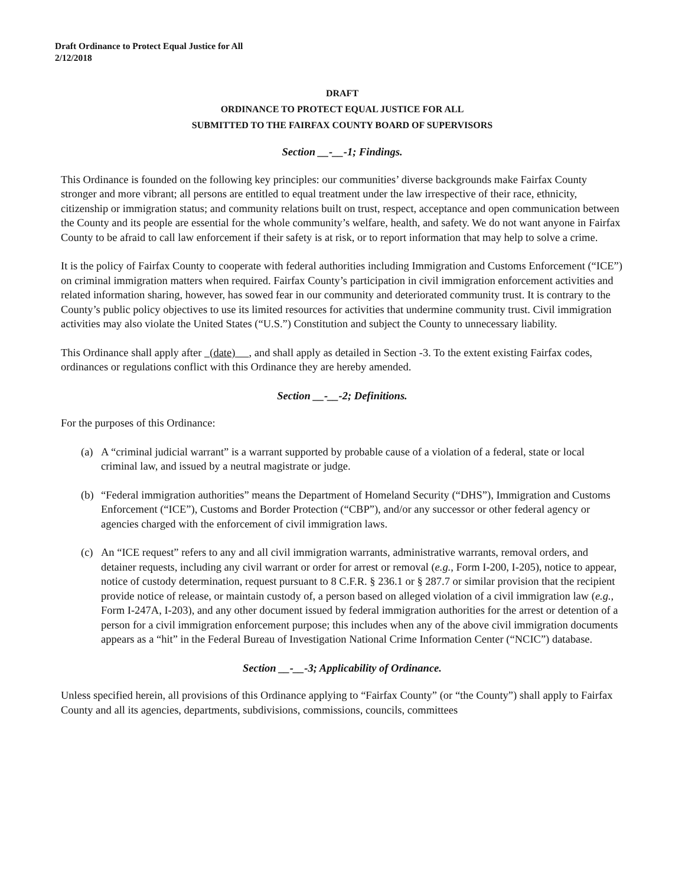Draft Ordinance to Protect Equal Justice for All
2/12/2018
DRAFT
ORDINANCE TO PROTECT EQUAL JUSTICE FOR ALL
SUBMITTED TO THE FAIRFAX COUNTY BOARD OF SUPERVISORS
Section __-__-1; Findings.
This Ordinance is founded on the following key principles: our communities’ diverse backgrounds make Fairfax County stronger and more vibrant; all persons are entitled to equal treatment under the law irrespective of their race, ethnicity, citizenship or immigration status; and community relations built on trust, respect, acceptance and open communication between the County and its people are essential for the whole community’s welfare, health, and safety. We do not want anyone in Fairfax County to be afraid to call law enforcement if their safety is at risk, or to report information that may help to solve a crime.
It is the policy of Fairfax County to cooperate with federal authorities including Immigration and Customs Enforcement (“ICE”) on criminal immigration matters when required. Fairfax County’s participation in civil immigration enforcement activities and related information sharing, however, has sowed fear in our community and deteriorated community trust. It is contrary to the County’s public policy objectives to use its limited resources for activities that undermine community trust. Civil immigration activities may also violate the United States (“U.S.”) Constitution and subject the County to unnecessary liability.
This Ordinance shall apply after (date) , and shall apply as detailed in Section -3. To the extent existing Fairfax codes, ordinances or regulations conflict with this Ordinance they are hereby amended.
Section __-__-2; Definitions.
For the purposes of this Ordinance:
(a) A “criminal judicial warrant” is a warrant supported by probable cause of a violation of a federal, state or local criminal law, and issued by a neutral magistrate or judge.
(b) “Federal immigration authorities” means the Department of Homeland Security (“DHS”), Immigration and Customs Enforcement (“ICE”), Customs and Border Protection (“CBP”), and/or any successor or other federal agency or agencies charged with the enforcement of civil immigration laws.
(c) An “ICE request” refers to any and all civil immigration warrants, administrative warrants, removal orders, and detainer requests, including any civil warrant or order for arrest or removal (e.g., Form I-200, I-205), notice to appear, notice of custody determination, request pursuant to 8 C.F.R. § 236.1 or § 287.7 or similar provision that the recipient provide notice of release, or maintain custody of, a person based on alleged violation of a civil immigration law (e.g., Form I-247A, I-203), and any other document issued by federal immigration authorities for the arrest or detention of a person for a civil immigration enforcement purpose; this includes when any of the above civil immigration documents appears as a “hit” in the Federal Bureau of Investigation National Crime Information Center (“NCIC”) database.
Section __-__-3; Applicability of Ordinance.
Unless specified herein, all provisions of this Ordinance applying to “Fairfax County” (or “the County”) shall apply to Fairfax County and all its agencies, departments, subdivisions, commissions, councils, committees